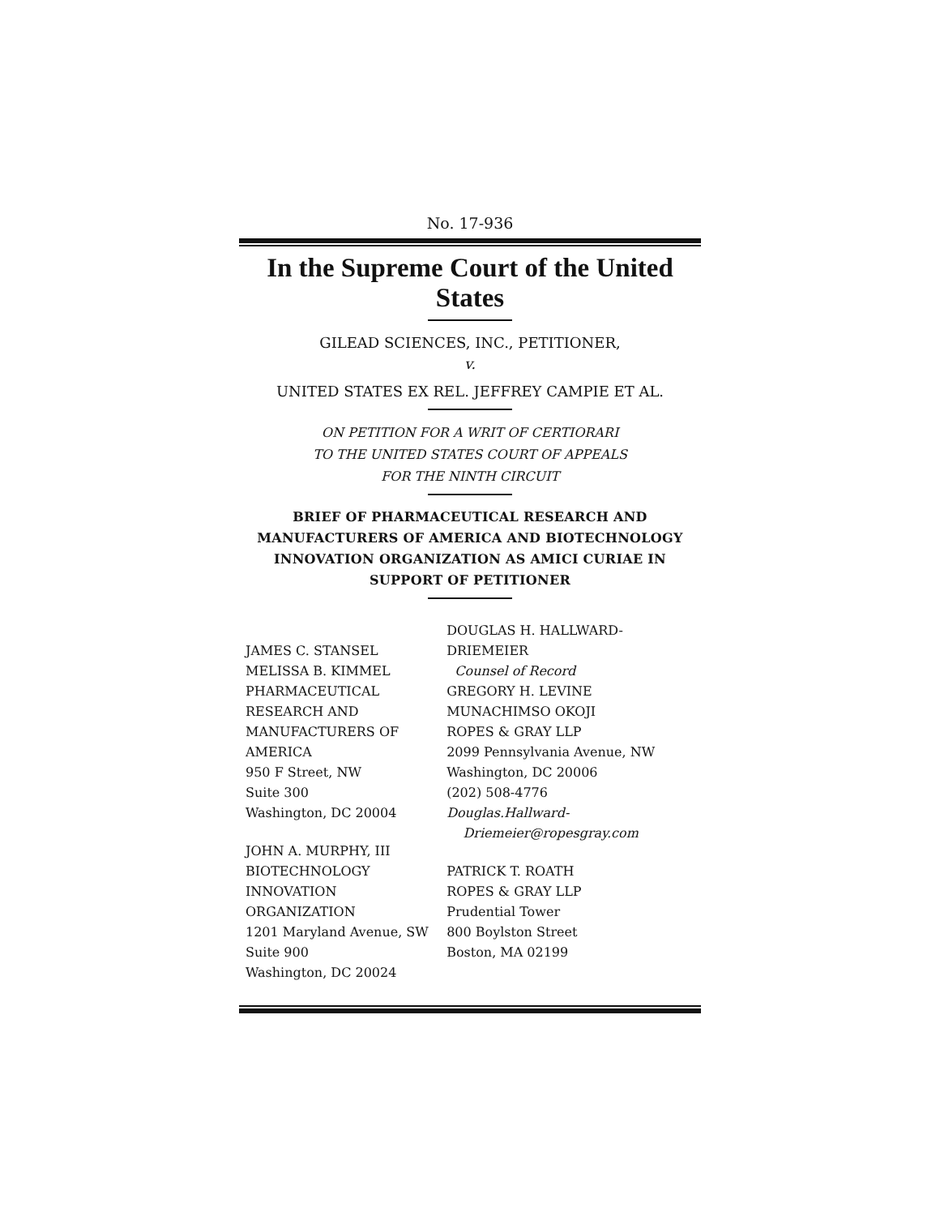No. 17-936
In the Supreme Court of the United States
GILEAD SCIENCES, INC., PETITIONER,
v.
UNITED STATES EX REL. JEFFREY CAMPIE ET AL.
ON PETITION FOR A WRIT OF CERTIORARI
TO THE UNITED STATES COURT OF APPEALS
FOR THE NINTH CIRCUIT
BRIEF OF PHARMACEUTICAL RESEARCH AND MANUFACTURERS OF AMERICA AND BIOTECHNOLOGY INNOVATION ORGANIZATION AS AMICI CURIAE IN SUPPORT OF PETITIONER
JAMES C. STANSEL
MELISSA B. KIMMEL
PHARMACEUTICAL
RESEARCH AND
MANUFACTURERS OF
AMERICA
950 F Street, NW
Suite 300
Washington, DC 20004
JOHN A. MURPHY, III
BIOTECHNOLOGY
INNOVATION ORGANIZATION
1201 Maryland Avenue, SW
Suite 900
Washington, DC 20024
DOUGLAS H. HALLWARD-DRIEMEIER
Counsel of Record
GREGORY H. LEVINE
MUNACHIMSO OKOJI
ROPES & GRAY LLP
2099 Pennsylvania Avenue, NW
Washington, DC 20006
(202) 508-4776
Douglas.Hallward-
Driemeier@ropesgray.com
PATRICK T. ROATH
ROPES & GRAY LLP
Prudential Tower
800 Boylston Street
Boston, MA 02199